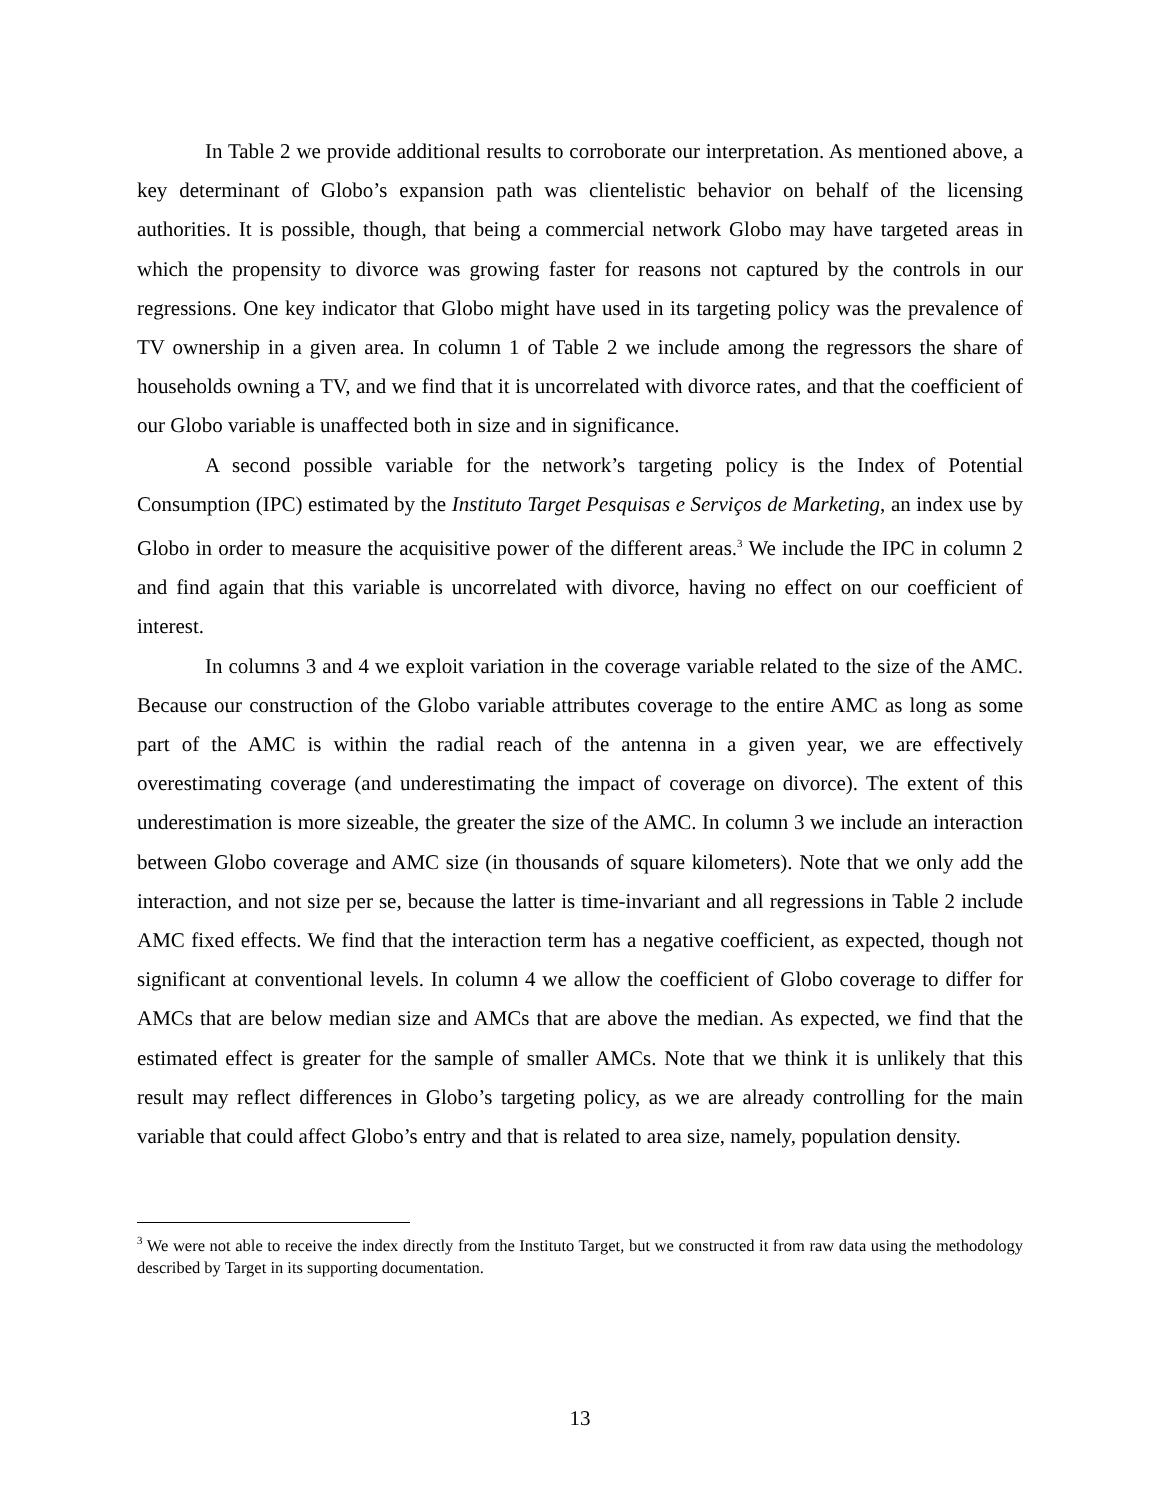In Table 2 we provide additional results to corroborate our interpretation. As mentioned above, a key determinant of Globo’s expansion path was clientelistic behavior on behalf of the licensing authorities. It is possible, though, that being a commercial network Globo may have targeted areas in which the propensity to divorce was growing faster for reasons not captured by the controls in our regressions. One key indicator that Globo might have used in its targeting policy was the prevalence of TV ownership in a given area. In column 1 of Table 2 we include among the regressors the share of households owning a TV, and we find that it is uncorrelated with divorce rates, and that the coefficient of our Globo variable is unaffected both in size and in significance.
A second possible variable for the network’s targeting policy is the Index of Potential Consumption (IPC) estimated by the Instituto Target Pesquisas e Serviços de Marketing, an index use by Globo in order to measure the acquisitive power of the different areas.<sup>3</sup> We include the IPC in column 2 and find again that this variable is uncorrelated with divorce, having no effect on our coefficient of interest.
In columns 3 and 4 we exploit variation in the coverage variable related to the size of the AMC. Because our construction of the Globo variable attributes coverage to the entire AMC as long as some part of the AMC is within the radial reach of the antenna in a given year, we are effectively overestimating coverage (and underestimating the impact of coverage on divorce). The extent of this underestimation is more sizeable, the greater the size of the AMC. In column 3 we include an interaction between Globo coverage and AMC size (in thousands of square kilometers). Note that we only add the interaction, and not size per se, because the latter is time-invariant and all regressions in Table 2 include AMC fixed effects. We find that the interaction term has a negative coefficient, as expected, though not significant at conventional levels. In column 4 we allow the coefficient of Globo coverage to differ for AMCs that are below median size and AMCs that are above the median. As expected, we find that the estimated effect is greater for the sample of smaller AMCs. Note that we think it is unlikely that this result may reflect differences in Globo’s targeting policy, as we are already controlling for the main variable that could affect Globo’s entry and that is related to area size, namely, population density.
<sup>3</sup> We were not able to receive the index directly from the Instituto Target, but we constructed it from raw data using the methodology described by Target in its supporting documentation.
13